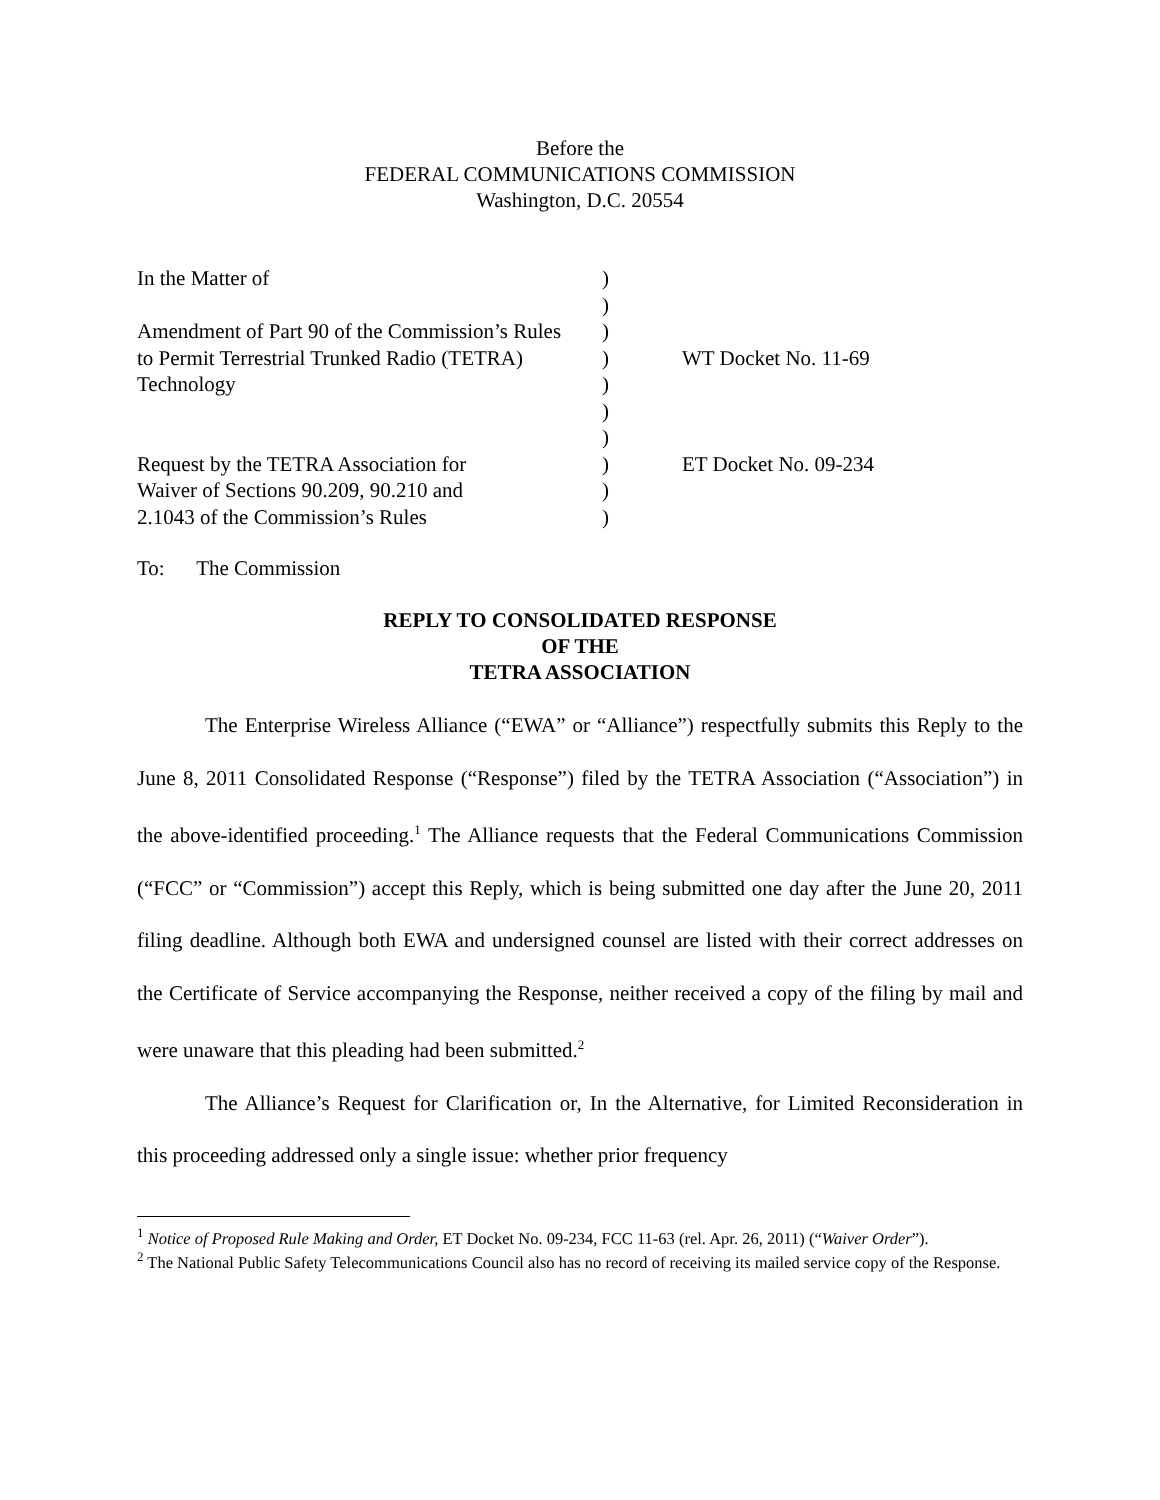Before the
FEDERAL COMMUNICATIONS COMMISSION
Washington, D.C. 20554
| In the Matter of | ) | |
| | ) | |
| Amendment of Part 90 of the Commission’s Rules | ) | |
| to Permit Terrestrial Trunked Radio (TETRA) | ) | WT Docket No. 11-69 |
| Technology | ) | |
| | ) | |
| | ) | |
| Request by the TETRA Association for | ) | ET Docket No. 09-234 |
| Waiver of Sections 90.209, 90.210 and | ) | |
| 2.1043 of the Commission’s Rules | ) | |
To: The Commission
REPLY TO CONSOLIDATED RESPONSE
OF THE
TETRA ASSOCIATION
The Enterprise Wireless Alliance (“EWA” or “Alliance”) respectfully submits this Reply to the June 8, 2011 Consolidated Response (“Response”) filed by the TETRA Association (“Association”) in the above-identified proceeding.<sup>1</sup> The Alliance requests that the Federal Communications Commission (“FCC” or “Commission”) accept this Reply, which is being submitted one day after the June 20, 2011 filing deadline. Although both EWA and undersigned counsel are listed with their correct addresses on the Certificate of Service accompanying the Response, neither received a copy of the filing by mail and were unaware that this pleading had been submitted.<sup>2</sup>
The Alliance’s Request for Clarification or, In the Alternative, for Limited Reconsideration in this proceeding addressed only a single issue: whether prior frequency
<sup>1</sup> Notice of Proposed Rule Making and Order, ET Docket No. 09-234, FCC 11-63 (rel. Apr. 26, 2011) (“Waiver Order”).
<sup>2</sup> The National Public Safety Telecommunications Council also has no record of receiving its mailed service copy of the Response.